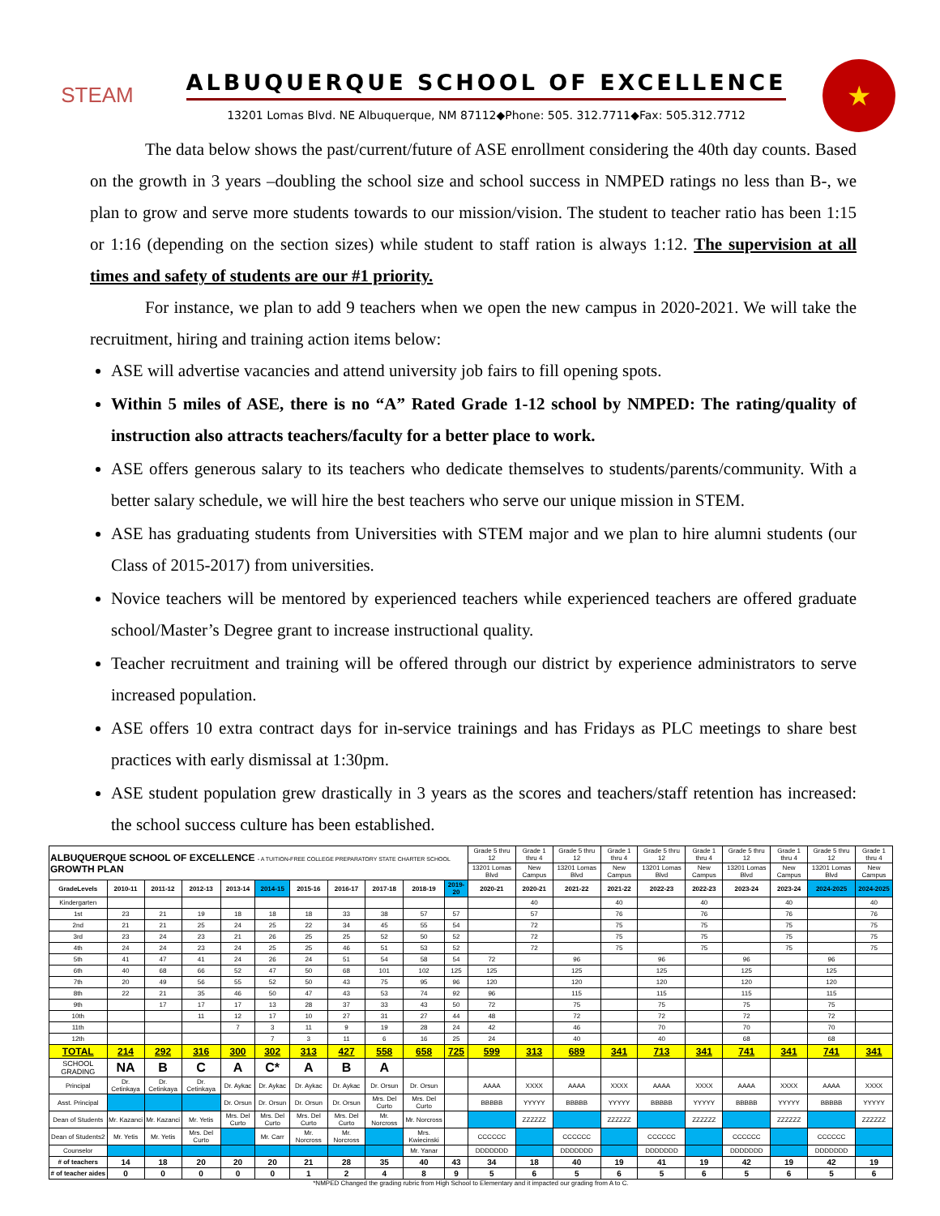STEAM
ALBUQUERQUE SCHOOL OF EXCELLENCE
13201 Lomas Blvd. NE Albuquerque, NM 87112◆Phone: 505. 312.7711◆Fax: 505.312.7712
★
The data below shows the past/current/future of ASE enrollment considering the 40th day counts. Based on the growth in 3 years –doubling the school size and school success in NMPED ratings no less than B-, we plan to grow and serve more students towards to our mission/vision. The student to teacher ratio has been 1:15 or 1:16 (depending on the section sizes) while student to staff ration is always 1:12. The supervision at all times and safety of students are our #1 priority.
For instance, we plan to add 9 teachers when we open the new campus in 2020-2021. We will take the recruitment, hiring and training action items below:
ASE will advertise vacancies and attend university job fairs to fill opening spots.
Within 5 miles of ASE, there is no “A” Rated Grade 1-12 school by NMPED: The rating/quality of instruction also attracts teachers/faculty for a better place to work.
ASE offers generous salary to its teachers who dedicate themselves to students/parents/community. With a better salary schedule, we will hire the best teachers who serve our unique mission in STEM.
ASE has graduating students from Universities with STEM major and we plan to hire alumni students (our Class of 2015-2017) from universities.
Novice teachers will be mentored by experienced teachers while experienced teachers are offered graduate school/Master’s Degree grant to increase instructional quality.
Teacher recruitment and training will be offered through our district by experience administrators to serve increased population.
ASE offers 10 extra contract days for in-service trainings and has Fridays as PLC meetings to share best practices with early dismissal at 1:30pm.
ASE student population grew drastically in 3 years as the scores and teachers/staff retention has increased: the school success culture has been established.
| ALBUQUERQUE SCHOOL OF EXCELLENCE - A TUITION-FREE COLLEGE PREPARATORY STATE CHARTER SCHOOL GROWTH PLAN | | | | | | | | | | | Grade 5 thru 12 | Grade 1 thru 4 | Grade 5 thru 12 | Grade 1 thru 4 | Grade 5 thru 12 | Grade 1 thru 4 | Grade 5 thru 12 | Grade 1 thru 4 | Grade 5 thru 12 | Grade 1 thru 4 |
| | | | | | | | | | | | 13201 Lomas Blvd | New Campus | 13201 Lomas Blvd | New Campus | 13201 Lomas Blvd | New Campus | 13201 Lomas Blvd | New Campus | 13201 Lomas Blvd | New Campus |
| GradeLevels | 2010-11 | 2011-12 | 2012-13 | 2013-14 | 2014-15 | 2015-16 | 2016-17 | 2017-18 | 2018-19 | 2019-20 | 2020-21 | 2020-21 | 2021-22 | 2021-22 | 2022-23 | 2022-23 | 2023-24 | 2023-24 | 2024-2025 | 2024-2025 |
| Kindergarten | | | | | | | | | | | | 40 | | 40 | | 40 | | 40 | | 40 |
| 1st | 23 | 21 | 19 | 18 | 18 | 18 | 33 | 38 | 57 | 57 | | 57 | | 76 | | 76 | | 76 | | 76 |
| 2nd | 21 | 21 | 25 | 24 | 25 | 22 | 34 | 45 | 55 | 54 | | 72 | | 75 | | 75 | | 75 | | 75 |
| 3rd | 23 | 24 | 23 | 21 | 26 | 25 | 25 | 52 | 50 | 52 | | 72 | | 75 | | 75 | | 75 | | 75 |
| 4th | 24 | 24 | 23 | 24 | 25 | 25 | 46 | 51 | 53 | 52 | | 72 | | 75 | | 75 | | 75 | | 75 |
| 5th | 41 | 47 | 41 | 24 | 26 | 24 | 51 | 54 | 58 | 54 | 72 | | 96 | | 96 | | 96 | | 96 | |
| 6th | 40 | 68 | 66 | 52 | 47 | 50 | 68 | 101 | 102 | 125 | 125 | | 125 | | 125 | | 125 | | 125 | |
| 7th | 20 | 49 | 56 | 55 | 52 | 50 | 43 | 75 | 95 | 96 | 120 | | 120 | | 120 | | 120 | | 120 | |
| 8th | 22 | 21 | 35 | 46 | 50 | 47 | 43 | 53 | 74 | 92 | 96 | | 115 | | 115 | | 115 | | 115 | |
| 9th | | 17 | 17 | 17 | 13 | 28 | 37 | 33 | 43 | 50 | 72 | | 75 | | 75 | | 75 | | 75 | |
| 10th | | | 11 | 12 | 17 | 10 | 27 | 31 | 27 | 44 | 48 | | 72 | | 72 | | 72 | | 72 | |
| 11th | | | | 7 | 3 | 11 | 9 | 19 | 28 | 24 | 42 | | 46 | | 70 | | 70 | | 70 | |
| 12th | | | | | 7 | 3 | 11 | 6 | 16 | 25 | 24 | | 40 | | 40 | | 68 | | 68 | |
| TOTAL | 214 | 292 | 316 | 300 | 302 | 313 | 427 | 558 | 658 | 725 | 599 | 313 | 689 | 341 | 713 | 341 | 741 | 341 | 741 | 341 |
| SCHOOL GRADING | NA | B | C | A | C* | A | B | A | | | | | | | | | | | | |
| Principal | Dr. Cetinkaya | Dr. Cetinkaya | Dr. Cetinkaya | Dr. Aykac | Dr. Aykac | Dr. Aykac | Dr. Aykac | Dr. Orsun | Dr. Orsun | | AAAA | XXXX | AAAA | XXXX | AAAA | XXXX | AAAA | XXXX | AAAA | XXXX |
| Asst. Principal | | | | Dr. Orsun | Dr. Orsun | Dr. Orsun | Dr. Orsun | Mrs. Del Curto | Mrs. Del Curto | | BBBBB | YYYYY | BBBBB | YYYYY | BBBBB | YYYYY | BBBBB | YYYYY | BBBBB | YYYYY |
| Dean of Students | Mr. Kazanci | Mr. Kazanci | Mr. Yetis | Mrs. Del Curto | Mrs. Del Curto | Mrs. Del Curto | Mrs. Del Curto | Mr. Norcross | Mr. Norcross | | | ZZZZZZ | | ZZZZZZ | | ZZZZZZ | | ZZZZZZ | | ZZZZZZ |
| Dean of Students2 | Mr. Yetis | Mr. Yetis | Mrs. Del Curto | | Mr. Carr | Mr. Norcross | Mr. Norcross | | Mrs. Kwiecinski | | CCCCCC | | CCCCCC | | CCCCCC | | CCCCCC | | CCCCCC | |
| Counselor | | | | | | | | | Mr. Yanar | | DDDDDDD | | DDDDDDD | | DDDDDDD | | DDDDDDD | | DDDDDDD | |
| # of teachers | 14 | 18 | 20 | 20 | 20 | 21 | 28 | 35 | 40 | 43 | 34 | 18 | 40 | 19 | 41 | 19 | 42 | 19 | 42 | 19 |
| # of teacher aides | 0 | 0 | 0 | 0 | 0 | 1 | 2 | 4 | 8 | 9 | 5 | 6 | 5 | 6 | 5 | 6 | 5 | 6 | 5 | 6 |
*NMPED Changed the grading rubric from High School to Elementary and it impacted our grading from A to C.